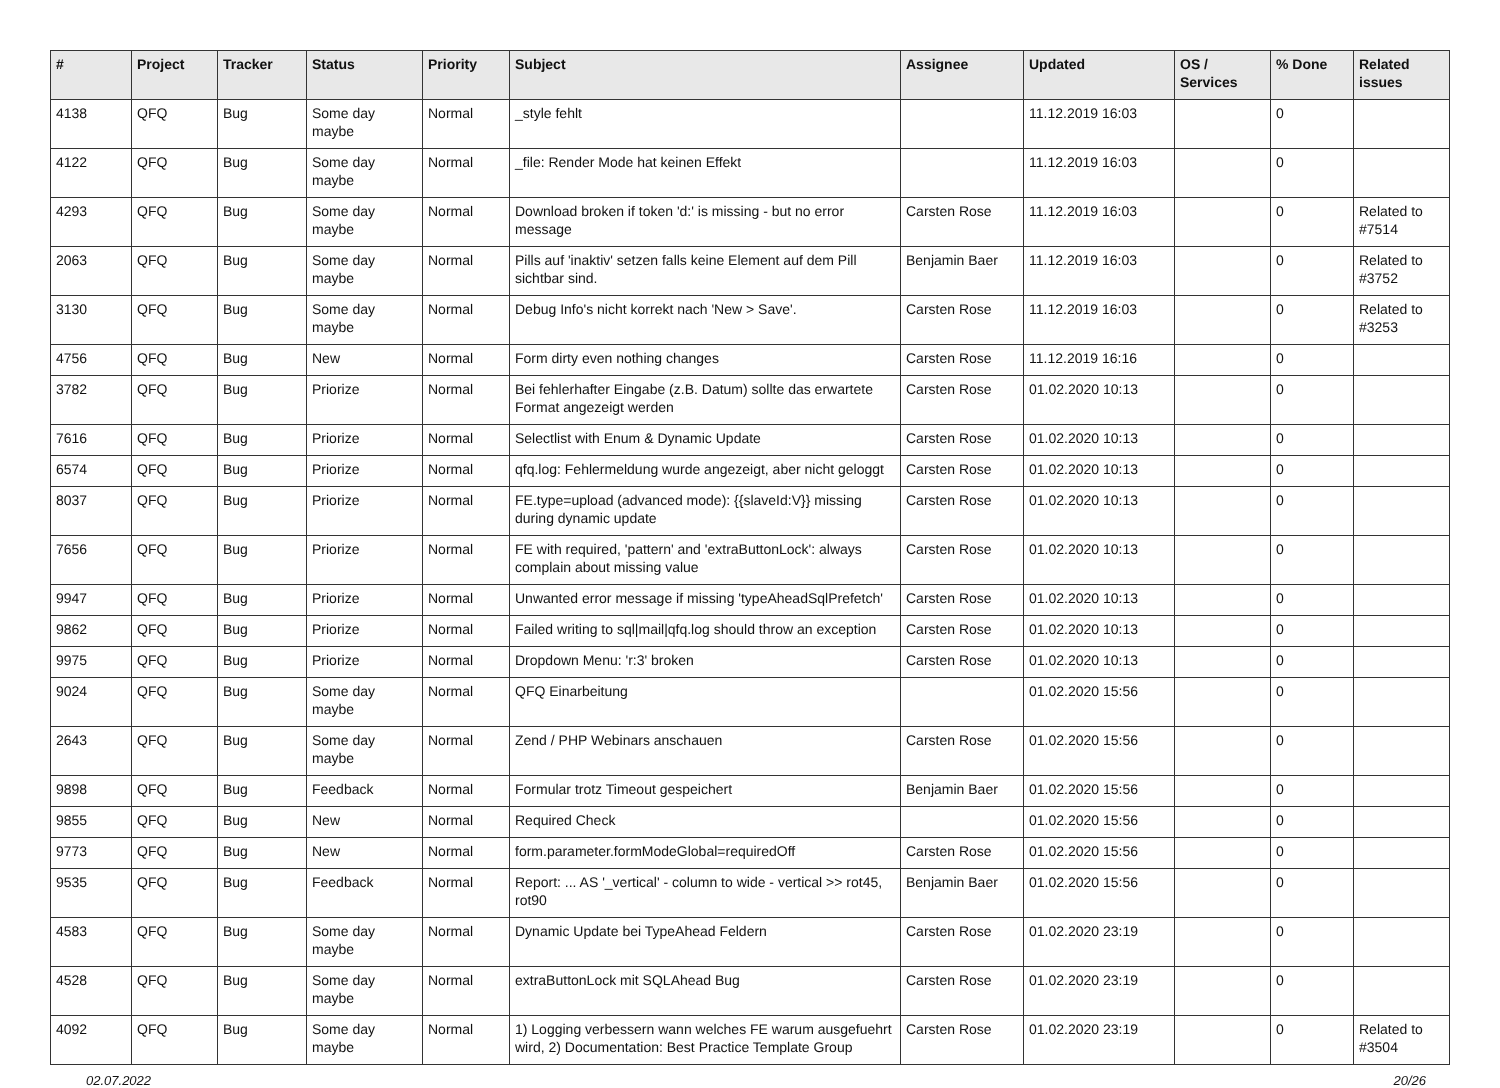| # | Project | Tracker | Status | Priority | Subject | Assignee | Updated | OS / Services | % Done | Related issues |
| --- | --- | --- | --- | --- | --- | --- | --- | --- | --- | --- |
| 4138 | QFQ | Bug | Some day maybe | Normal | _style fehlt | | 11.12.2019 16:03 | | 0 | |
| 4122 | QFQ | Bug | Some day maybe | Normal | _file: Render Mode hat keinen Effekt | | 11.12.2019 16:03 | | 0 | |
| 4293 | QFQ | Bug | Some day maybe | Normal | Download broken if token 'd:' is missing - but no error message | Carsten Rose | 11.12.2019 16:03 | | 0 | Related to #7514 |
| 2063 | QFQ | Bug | Some day maybe | Normal | Pills auf 'inaktiv' setzen falls keine Element auf dem Pill sichtbar sind. | Benjamin Baer | 11.12.2019 16:03 | | 0 | Related to #3752 |
| 3130 | QFQ | Bug | Some day maybe | Normal | Debug Info's nicht korrekt nach 'New > Save'. | Carsten Rose | 11.12.2019 16:03 | | 0 | Related to #3253 |
| 4756 | QFQ | Bug | New | Normal | Form dirty even nothing changes | Carsten Rose | 11.12.2019 16:16 | | 0 | |
| 3782 | QFQ | Bug | Priorize | Normal | Bei fehlerhafter Eingabe (z.B. Datum) sollte das erwartete Format angezeigt werden | Carsten Rose | 01.02.2020 10:13 | | 0 | |
| 7616 | QFQ | Bug | Priorize | Normal | Selectlist with Enum & Dynamic Update | Carsten Rose | 01.02.2020 10:13 | | 0 | |
| 6574 | QFQ | Bug | Priorize | Normal | qfq.log: Fehlermeldung wurde angezeigt, aber nicht geloggt | Carsten Rose | 01.02.2020 10:13 | | 0 | |
| 8037 | QFQ | Bug | Priorize | Normal | FE.type=upload (advanced mode): {{slaveId:V}} missing during dynamic update | Carsten Rose | 01.02.2020 10:13 | | 0 | |
| 7656 | QFQ | Bug | Priorize | Normal | FE with required, 'pattern' and 'extraButtonLock': always complain about missing value | Carsten Rose | 01.02.2020 10:13 | | 0 | |
| 9947 | QFQ | Bug | Priorize | Normal | Unwanted error message if missing 'typeAheadSqlPrefetch' | Carsten Rose | 01.02.2020 10:13 | | 0 | |
| 9862 | QFQ | Bug | Priorize | Normal | Failed writing to sql/mail/qfq.log should throw an exception | Carsten Rose | 01.02.2020 10:13 | | 0 | |
| 9975 | QFQ | Bug | Priorize | Normal | Dropdown Menu: 'r:3' broken | Carsten Rose | 01.02.2020 10:13 | | 0 | |
| 9024 | QFQ | Bug | Some day maybe | Normal | QFQ Einarbeitung | | 01.02.2020 15:56 | | 0 | |
| 2643 | QFQ | Bug | Some day maybe | Normal | Zend / PHP Webinars anschauen | Carsten Rose | 01.02.2020 15:56 | | 0 | |
| 9898 | QFQ | Bug | Feedback | Normal | Formular trotz Timeout gespeichert | Benjamin Baer | 01.02.2020 15:56 | | 0 | |
| 9855 | QFQ | Bug | New | Normal | Required Check | | 01.02.2020 15:56 | | 0 | |
| 9773 | QFQ | Bug | New | Normal | form.parameter.formModeGlobal=requiredOff | Carsten Rose | 01.02.2020 15:56 | | 0 | |
| 9535 | QFQ | Bug | Feedback | Normal | Report: ... AS '_vertical' - column to wide - vertical >> rot45, rot90 | Benjamin Baer | 01.02.2020 15:56 | | 0 | |
| 4583 | QFQ | Bug | Some day maybe | Normal | Dynamic Update bei TypeAhead Feldern | Carsten Rose | 01.02.2020 23:19 | | 0 | |
| 4528 | QFQ | Bug | Some day maybe | Normal | extraButtonLock mit SQLAhead Bug | Carsten Rose | 01.02.2020 23:19 | | 0 | |
| 4092 | QFQ | Bug | Some day maybe | Normal | 1) Logging verbessern wann welches FE warum ausgefuehrt wird, 2) Documentation: Best Practice Template Group | Carsten Rose | 01.02.2020 23:19 | | 0 | Related to #3504 |
02.07.2022 20/26